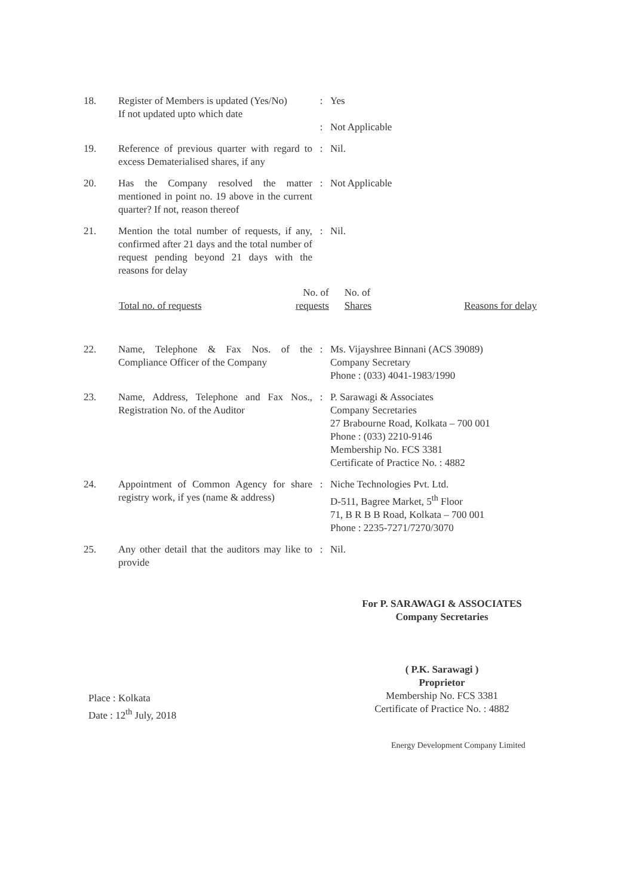| 18. | Register of Members is updated (Yes/No) If not updated upto which date | : : | Yes Not Applicable |
| 19. | Reference of previous quarter with regard to excess Dematerialised shares, if any | : | Nil. |
| 20. | Has the Company resolved the matter mentioned in point no. 19 above in the current quarter? If not, reason thereof | : | Not Applicable |
| 21. | Mention the total number of requests, if any, confirmed after 21 days and the total number of request pending beyond 21 days with the reasons for delay | : | Nil. |
| | / Total no. of requests / No. of requests / No. of Shares / Reasons for delay / / --- / --- / --- / --- / | | |
| 22. | Name, Telephone & Fax Nos. of the Compliance Officer of the Company | : | Ms. Vijayshree Binnani (ACS 39089) Company Secretary Phone : (033) 4041-1983/1990 |
| 23. | Name, Address, Telephone and Fax Nos., Registration No. of the Auditor | : | P. Sarawagi & Associates Company Secretaries 27 Brabourne Road, Kolkata – 700 001 Phone : (033) 2210-9146 Membership No. FCS 3381 Certificate of Practice No. : 4882 |
| 24. | Appointment of Common Agency for share registry work, if yes (name & address) | : | Niche Technologies Pvt. Ltd. D-511, Bagree Market, 5<sup>th</sup> Floor 71, B R B B Road, Kolkata – 700 001 Phone : 2235-7271/7270/3070 |
| 25. | Any other detail that the auditors may like to provide | : | Nil. |
For P. SARAWAGI & ASSOCIATES
Company Secretaries
( P.K. Sarawagi )
Proprietor
Membership No. FCS 3381
Certificate of Practice No. : 4882
Place : Kolkata
Date : 12<sup>th</sup> July, 2018
Energy Development Company Limited